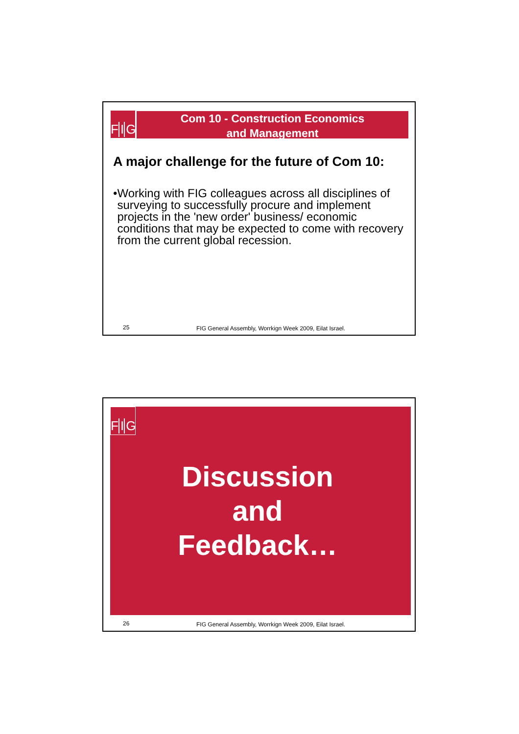F I G
Com 10 - Construction Economics
and Management
A major challenge for the future of Com 10:
• Working with FIG colleagues across all disciplines of surveying to successfully procure and implement projects in the 'new order' business/ economic conditions that may be expected to come with recovery from the current global recession.
25
FIG General Assembly, Worrkign Week 2009, Eilat Israel.
F I G
Discussion
and
Feedback…
26
FIG General Assembly, Worrkign Week 2009, Eilat Israel.